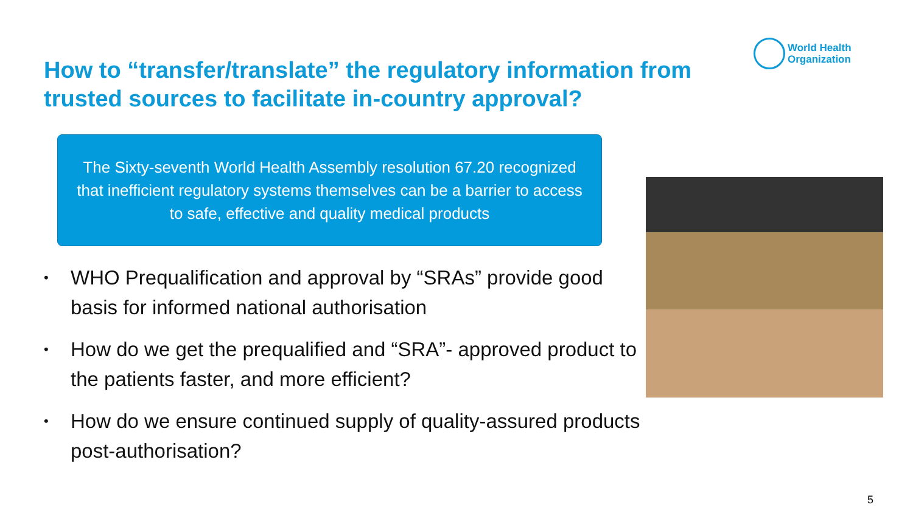World Health
Organization
How to “transfer/translate” the regulatory information from trusted sources to facilitate in-country approval?
The Sixty-seventh World Health Assembly resolution 67.20 recognized that inefficient regulatory systems themselves can be a barrier to access to safe, effective and quality medical products
• WHO Prequalification and approval by “SRAs” provide good basis for informed national authorisation
• How do we get the prequalified and “SRA”- approved product to the patients faster, and more efficient?
• How do we ensure continued supply of quality-assured products post-authorisation?
5